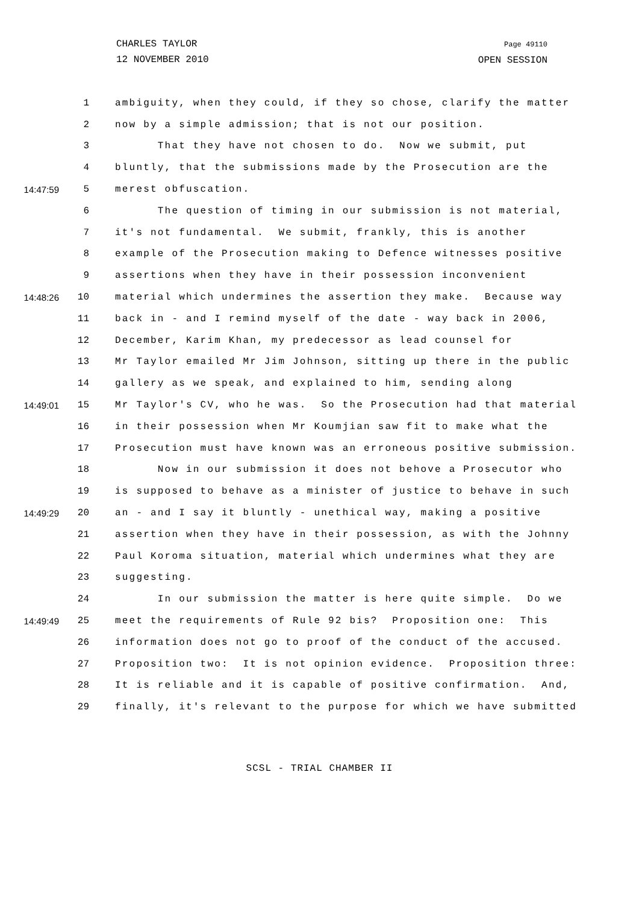CHARLES TAYLOR
12 NOVEMBER 2010
Page 49110
OPEN SESSION
1 ambiguity, when they could, if they so chose, clarify the matter
2 now by a simple admission; that is not our position.
3 That they have not chosen to do. Now we submit, put
4 bluntly, that the submissions made by the Prosecution are the
14:47:59 5 merest obfuscation.
6 The question of timing in our submission is not material,
7 it's not fundamental. We submit, frankly, this is another
8 example of the Prosecution making to Defence witnesses positive
9 assertions when they have in their possession inconvenient
14:48:26 10 material which undermines the assertion they make. Because way
11 back in - and I remind myself of the date - way back in 2006,
12 December, Karim Khan, my predecessor as lead counsel for
13 Mr Taylor emailed Mr Jim Johnson, sitting up there in the public
14 gallery as we speak, and explained to him, sending along
14:49:01 15 Mr Taylor's CV, who he was. So the Prosecution had that material
16 in their possession when Mr Koumjian saw fit to make what the
17 Prosecution must have known was an erroneous positive submission.
18 Now in our submission it does not behove a Prosecutor who
19 is supposed to behave as a minister of justice to behave in such
14:49:29 20 an - and I say it bluntly - unethical way, making a positive
21 assertion when they have in their possession, as with the Johnny
22 Paul Koroma situation, material which undermines what they are
23 suggesting.
24 In our submission the matter is here quite simple. Do we
14:49:49 25 meet the requirements of Rule 92 bis? Proposition one: This
26 information does not go to proof of the conduct of the accused.
27 Proposition two: It is not opinion evidence. Proposition three:
28 It is reliable and it is capable of positive confirmation. And,
29 finally, it's relevant to the purpose for which we have submitted
SCSL - TRIAL CHAMBER II